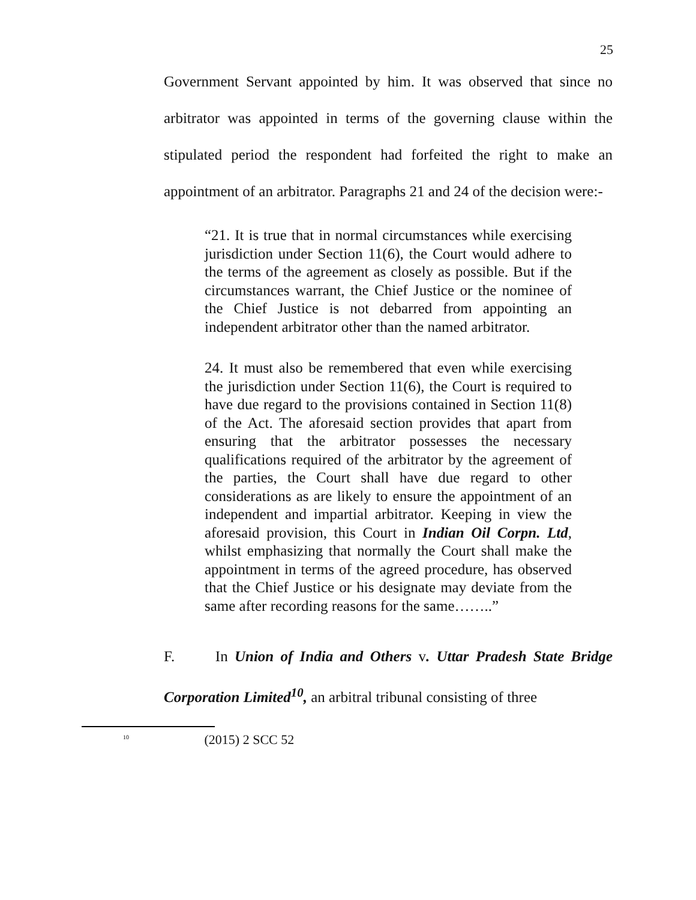25
Government Servant appointed by him. It was observed that since no arbitrator was appointed in terms of the governing clause within the stipulated period the respondent had forfeited the right to make an appointment of an arbitrator. Paragraphs 21 and 24 of the decision were:-
“21. It is true that in normal circumstances while exercising jurisdiction under Section 11(6), the Court would adhere to the terms of the agreement as closely as possible. But if the circumstances warrant, the Chief Justice or the nominee of the Chief Justice is not debarred from appointing an independent arbitrator other than the named arbitrator.
24. It must also be remembered that even while exercising the jurisdiction under Section 11(6), the Court is required to have due regard to the provisions contained in Section 11(8) of the Act. The aforesaid section provides that apart from ensuring that the arbitrator possesses the necessary qualifications required of the arbitrator by the agreement of the parties, the Court shall have due regard to other considerations as are likely to ensure the appointment of an independent and impartial arbitrator. Keeping in view the aforesaid provision, this Court in Indian Oil Corpn. Ltd, whilst emphasizing that normally the Court shall make the appointment in terms of the agreed procedure, has observed that the Chief Justice or his designate may deviate from the same after recording reasons for the same……..”
F. In Union of India and Others v. Uttar Pradesh State Bridge Corporation Limited<sup>10</sup>, an arbitral tribunal consisting of three
<sup>10</sup> (2015) 2 SCC 52